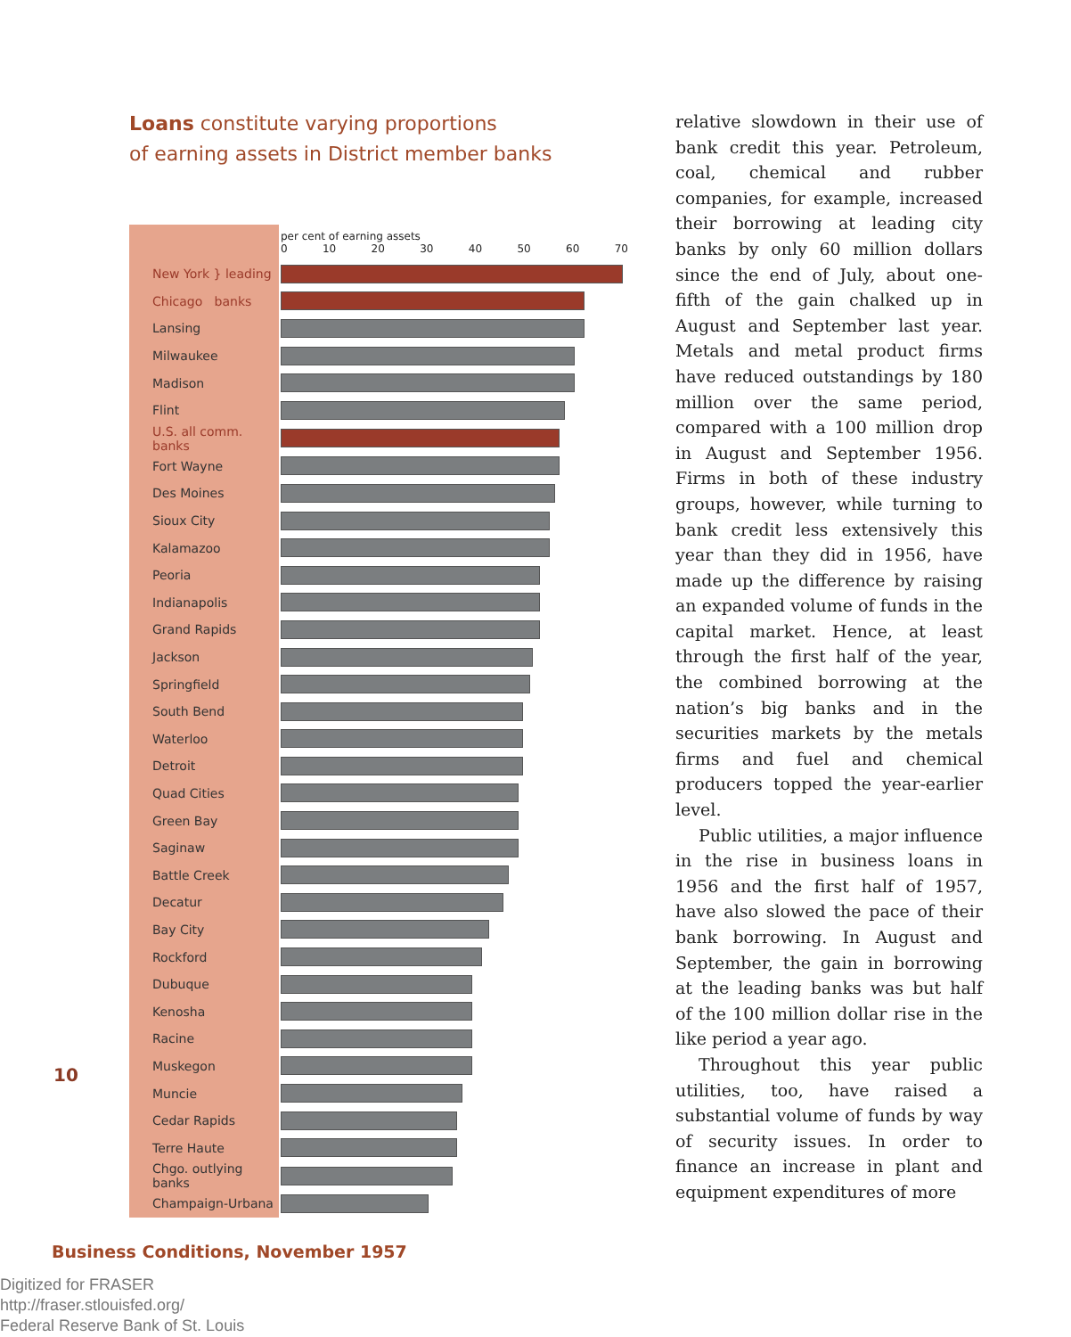10
Loans constitute varying proportions
of earning assets in District member banks
| | per cent of earning assets 0 10 20 30 40 50 60 70 |
| New York } leading | |
| Chicago banks | |
| Lansing | |
| Milwaukee | |
| Madison | |
| Flint | |
| U.S. all comm. banks | |
| Fort Wayne | |
| Des Moines | |
| Sioux City | |
| Kalamazoo | |
| Peoria | |
| Indianapolis | |
| Grand Rapids | |
| Jackson | |
| Springfield | |
| South Bend | |
| Waterloo | |
| Detroit | |
| Quad Cities | |
| Green Bay | |
| Saginaw | |
| Battle Creek | |
| Decatur | |
| Bay City | |
| Rockford | |
| Dubuque | |
| Kenosha | |
| Racine | |
| Muskegon | |
| Muncie | |
| Cedar Rapids | |
| Terre Haute | |
| Chgo. outlying banks | |
| Champaign-Urbana | |
relative slowdown in their use of bank credit this year. Petroleum, coal, chemical and rubber companies, for example, increased their borrowing at leading city banks by only 60 million dollars since the end of July, about one-fifth of the gain chalked up in August and September last year. Metals and metal product firms have reduced outstandings by 180 million over the same period, compared with a 100 million drop in August and September 1956. Firms in both of these industry groups, however, while turning to bank credit less extensively this year than they did in 1956, have made up the difference by raising an expanded volume of funds in the capital market. Hence, at least through the first half of the year, the combined borrowing at the nation’s big banks and in the securities markets by the metals firms and fuel and chemical producers topped the year-earlier level.
Public utilities, a major influence in the rise in business loans in 1956 and the first half of 1957, have also slowed the pace of their bank borrowing. In August and September, the gain in borrowing at the leading banks was but half of the 100 million dollar rise in the like period a year ago.
Throughout this year public utilities, too, have raised a substantial volume of funds by way of security issues. In order to finance an increase in plant and equipment expenditures of more
Business Conditions, November 1957
Digitized for FRASER
http://fraser.stlouisfed.org/
Federal Reserve Bank of St. Louis